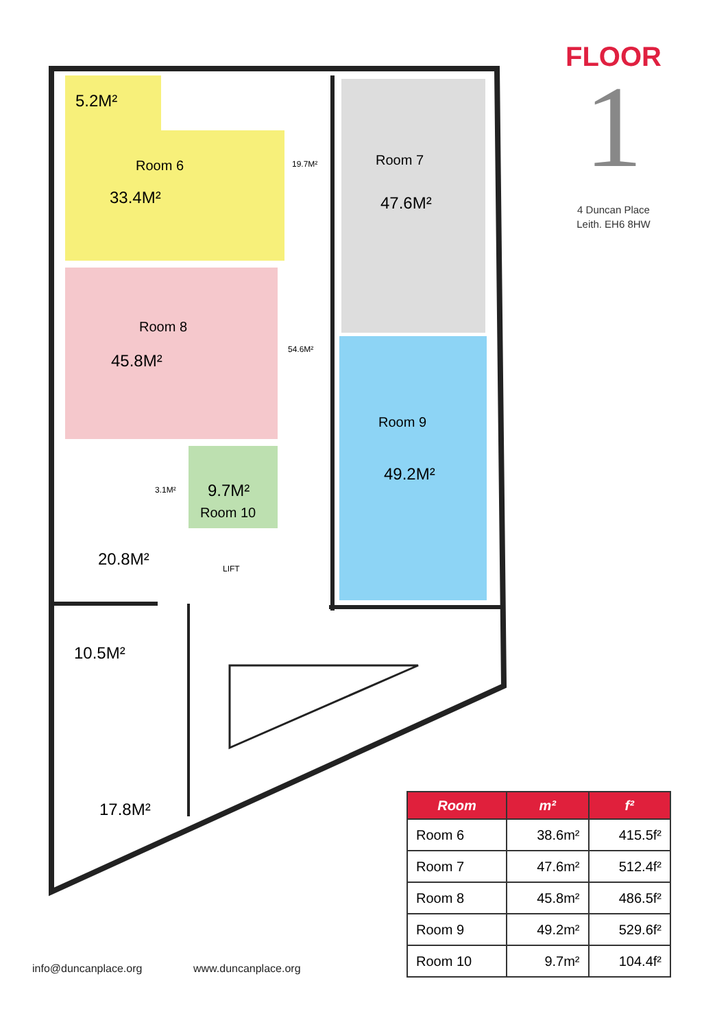5.2M²
Room 6
33.4M²
19.7M²
Room 7
47.6M²
Room 8
45.8M²
54.6M²
Room 9
49.2M²
3.1M²
9.7M²
Room 10
20.8M²
LIFT
10.5M²
17.8M²
FLOOR
1
4 Duncan Place
Leith. EH6 8HW
| Room | m² | f² |
| --- | --- | --- |
| Room 6 | 38.6m² | 415.5f² |
| Room 7 | 47.6m² | 512.4f² |
| Room 8 | 45.8m² | 486.5f² |
| Room 9 | 49.2m² | 529.6f² |
| Room 10 | 9.7m² | 104.4f² |
info@duncanplace.org www.duncanplace.org